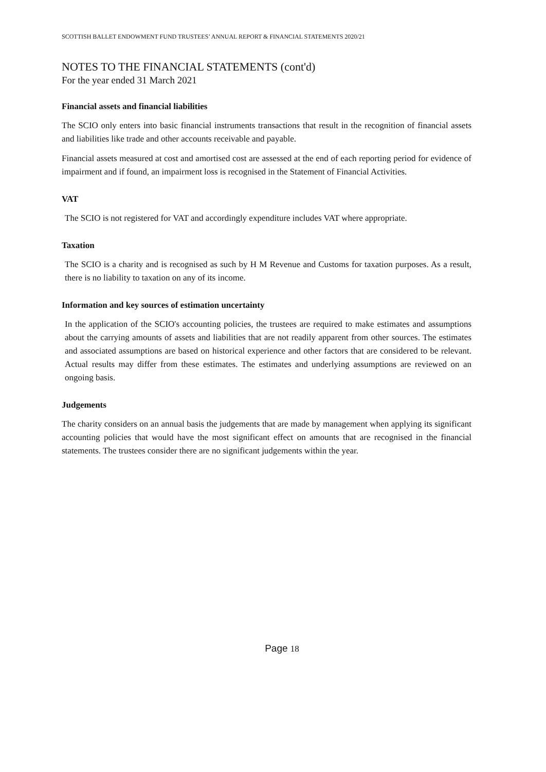SCOTTISH BALLET ENDOWMENT FUND TRUSTEES’ ANNUAL REPORT & FINANCIAL STATEMENTS 2020/21
NOTES TO THE FINANCIAL STATEMENTS (cont'd)
For the year ended 31 March 2021
Financial assets and financial liabilities
The SCIO only enters into basic financial instruments transactions that result in the recognition of financial assets and liabilities like trade and other accounts receivable and payable.
Financial assets measured at cost and amortised cost are assessed at the end of each reporting period for evidence of impairment and if found, an impairment loss is recognised in the Statement of Financial Activities.
VAT
The SCIO is not registered for VAT and accordingly expenditure includes VAT where appropriate.
Taxation
The SCIO is a charity and is recognised as such by H M Revenue and Customs for taxation purposes. As a result, there is no liability to taxation on any of its income.
Information and key sources of estimation uncertainty
In the application of the SCIO's accounting policies, the trustees are required to make estimates and assumptions about the carrying amounts of assets and liabilities that are not readily apparent from other sources. The estimates and associated assumptions are based on historical experience and other factors that are considered to be relevant. Actual results may differ from these estimates. The estimates and underlying assumptions are reviewed on an ongoing basis.
Judgements
The charity considers on an annual basis the judgements that are made by management when applying its significant accounting policies that would have the most significant effect on amounts that are recognised in the financial statements. The trustees consider there are no significant judgements within the year.
Page 18